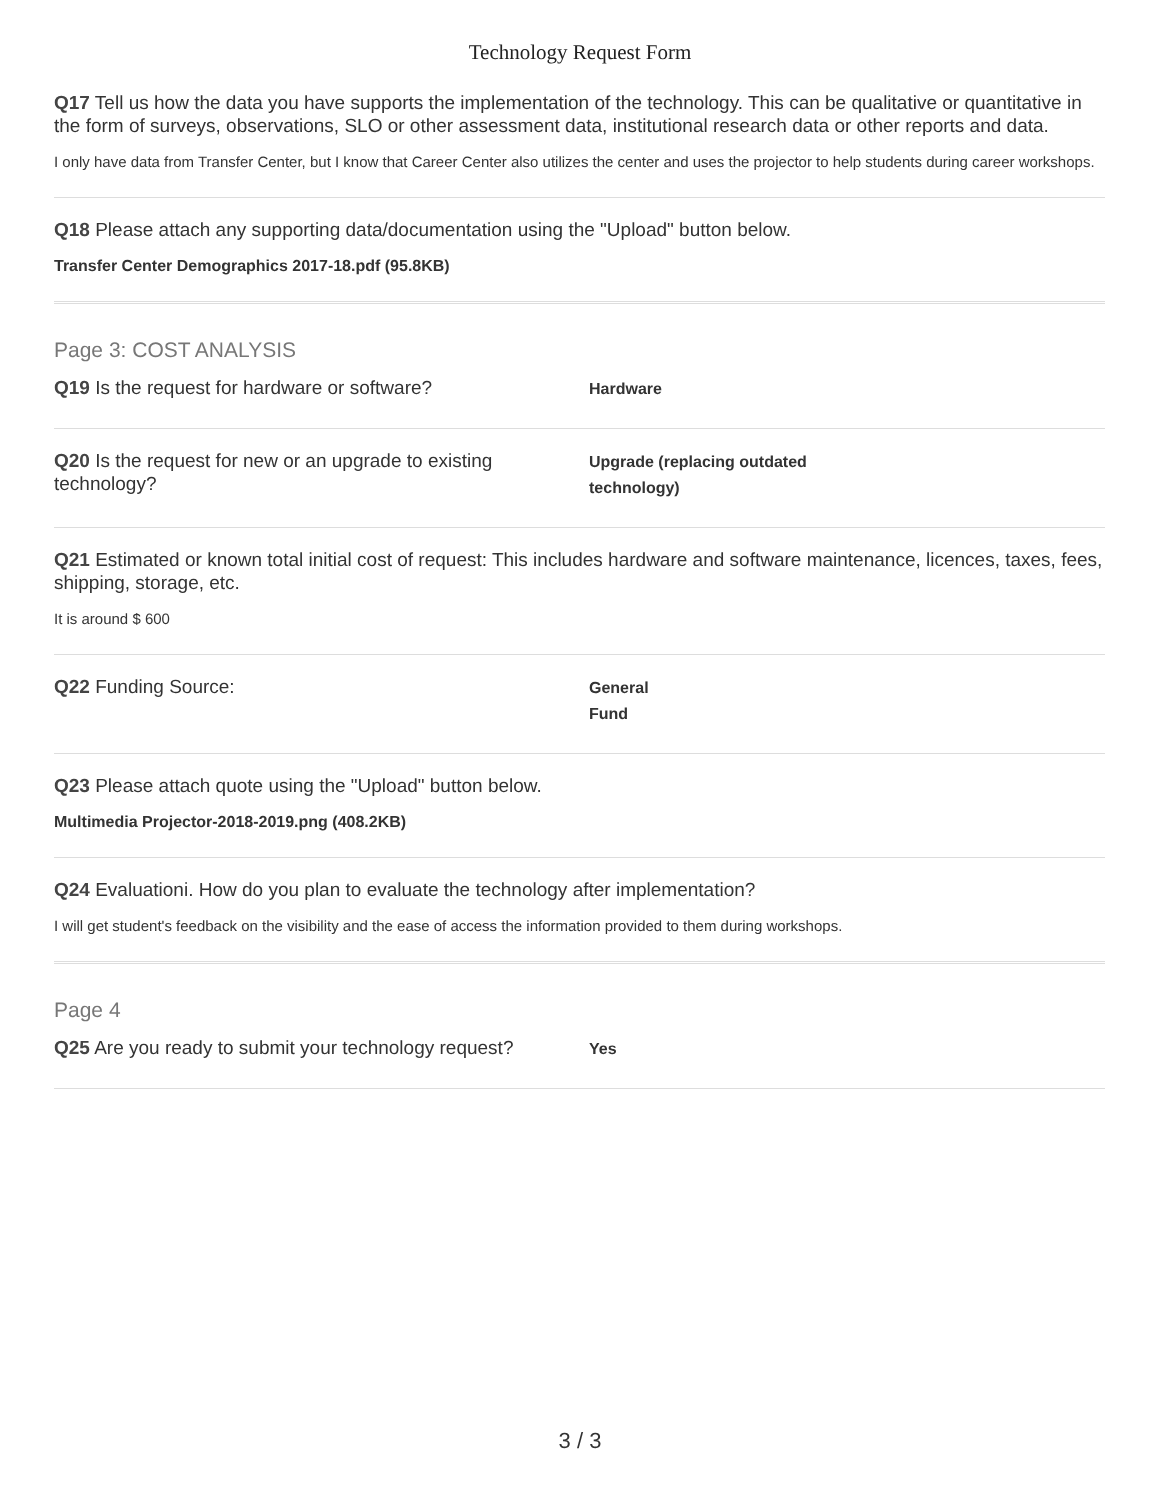Technology Request Form
Q17 Tell us how the data you have supports the implementation of the technology. This can be qualitative or quantitative in the form of surveys, observations, SLO or other assessment data, institutional research data or other reports and data.
I only have data from Transfer Center, but I know that Career Center also utilizes the center and uses the projector to help students during career workshops.
Q18 Please attach any supporting data/documentation using the "Upload" button below.
Transfer Center Demographics 2017-18.pdf (95.8KB)
Page 3: COST ANALYSIS
Q19 Is the request for hardware or software?
Hardware
Q20 Is the request for new or an upgrade to existing technology?
Upgrade (replacing outdated
technology)
Q21 Estimated or known total initial cost of request: This includes hardware and software maintenance, licences, taxes, fees, shipping, storage, etc.
It is around $ 600
Q22 Funding Source:
General
Fund
Q23 Please attach quote using the "Upload" button below.
Multimedia Projector-2018-2019.png (408.2KB)
Q24 Evaluationi. How do you plan to evaluate the technology after implementation?
I will get student's feedback on the visibility and the ease of access the information provided to them during workshops.
Page 4
Q25 Are you ready to submit your technology request?
Yes
3 / 3